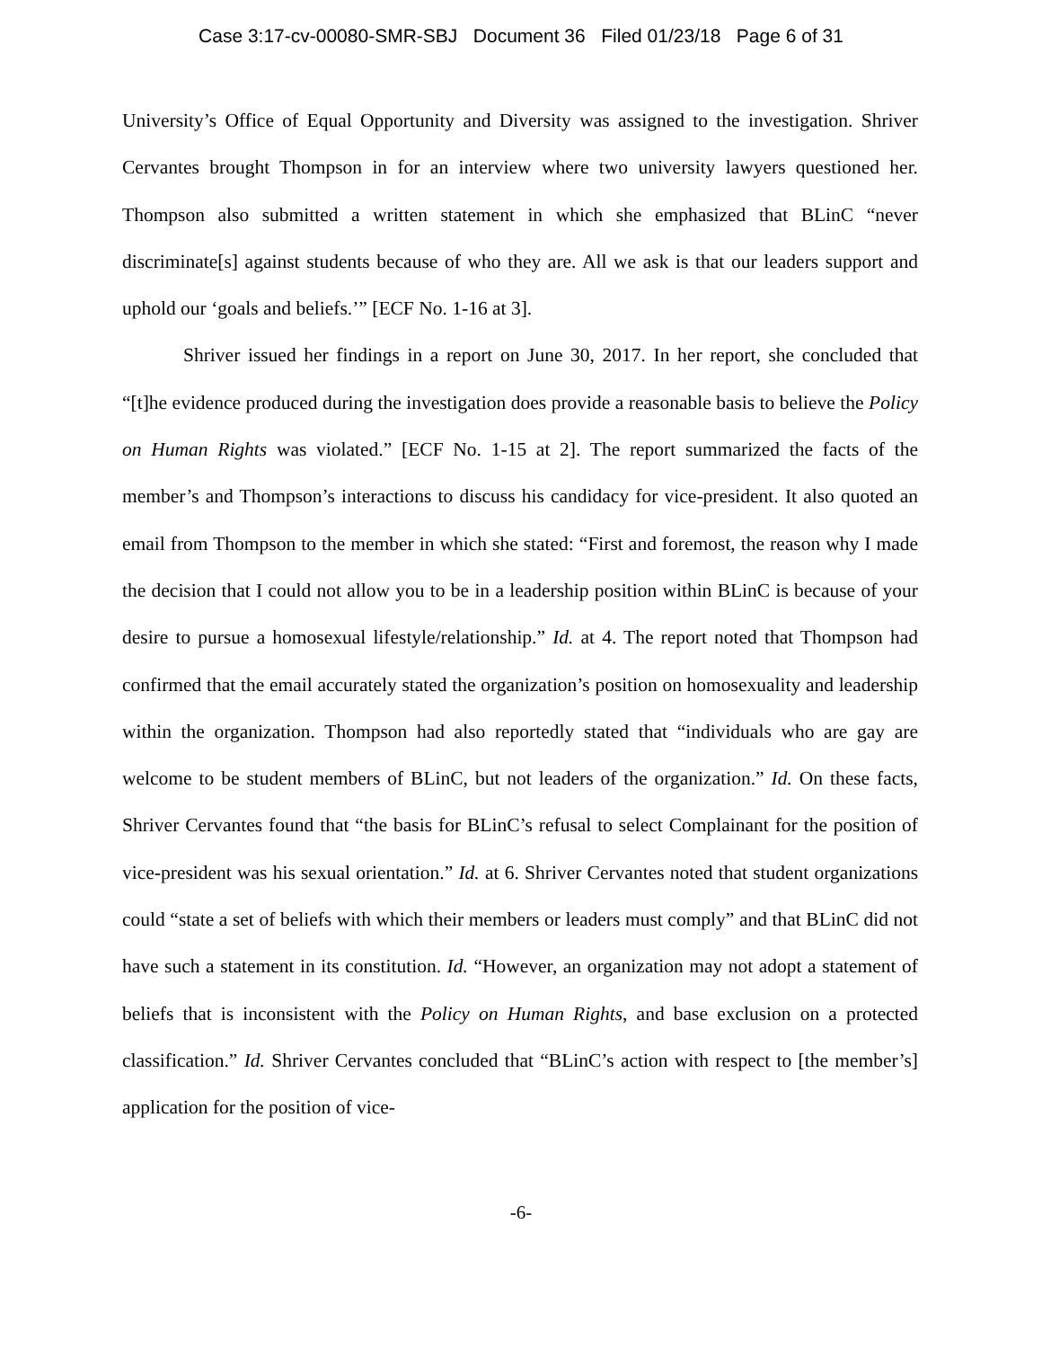Case 3:17-cv-00080-SMR-SBJ Document 36 Filed 01/23/18 Page 6 of 31
University’s Office of Equal Opportunity and Diversity was assigned to the investigation. Shriver Cervantes brought Thompson in for an interview where two university lawyers questioned her. Thompson also submitted a written statement in which she emphasized that BLinC “never discriminate[s] against students because of who they are. All we ask is that our leaders support and uphold our ‘goals and beliefs.’” [ECF No. 1-16 at 3].
Shriver issued her findings in a report on June 30, 2017. In her report, she concluded that “[t]he evidence produced during the investigation does provide a reasonable basis to believe the Policy on Human Rights was violated.” [ECF No. 1-15 at 2]. The report summarized the facts of the member’s and Thompson’s interactions to discuss his candidacy for vice-president. It also quoted an email from Thompson to the member in which she stated: “First and foremost, the reason why I made the decision that I could not allow you to be in a leadership position within BLinC is because of your desire to pursue a homosexual lifestyle/relationship.” Id. at 4. The report noted that Thompson had confirmed that the email accurately stated the organization’s position on homosexuality and leadership within the organization. Thompson had also reportedly stated that “individuals who are gay are welcome to be student members of BLinC, but not leaders of the organization.” Id. On these facts, Shriver Cervantes found that “the basis for BLinC’s refusal to select Complainant for the position of vice-president was his sexual orientation.” Id. at 6. Shriver Cervantes noted that student organizations could “state a set of beliefs with which their members or leaders must comply” and that BLinC did not have such a statement in its constitution. Id. “However, an organization may not adopt a statement of beliefs that is inconsistent with the Policy on Human Rights, and base exclusion on a protected classification.” Id. Shriver Cervantes concluded that “BLinC’s action with respect to [the member’s] application for the position of vice-
-6-